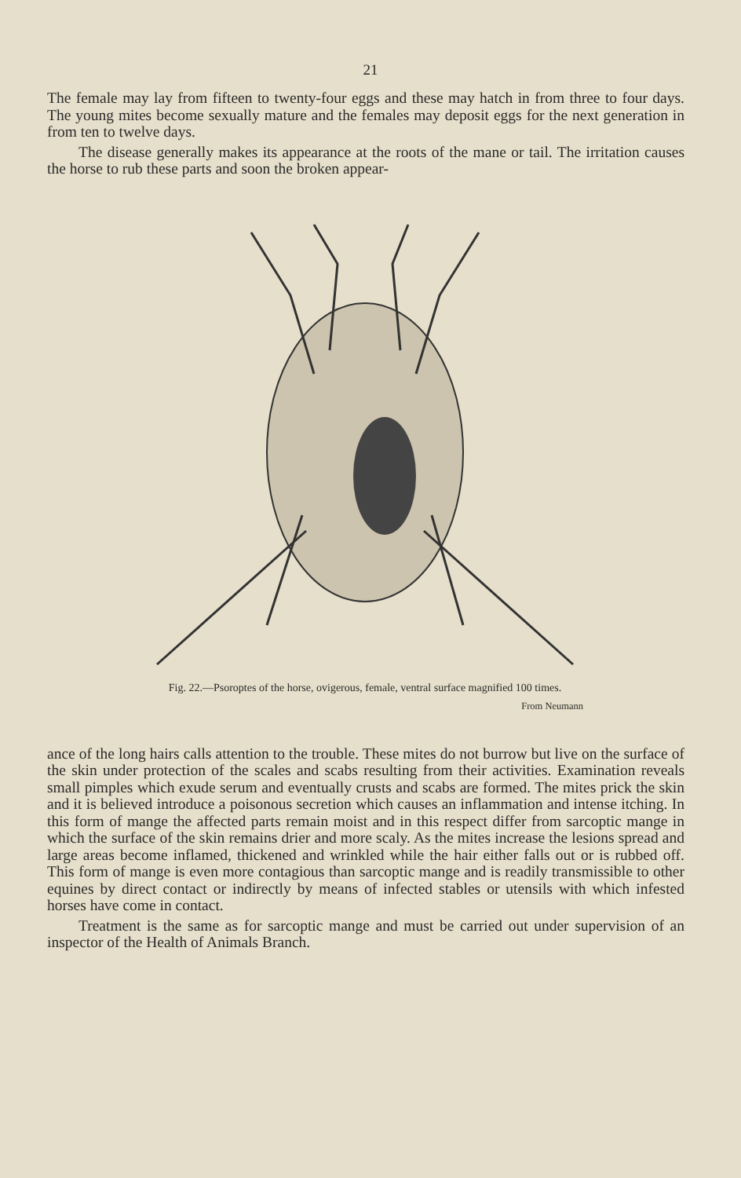21
The female may lay from fifteen to twenty-four eggs and these may hatch in from three to four days. The young mites become sexually mature and the females may deposit eggs for the next generation in from ten to twelve days.
The disease generally makes its appearance at the roots of the mane or tail. The irritation causes the horse to rub these parts and soon the broken appear-
Fig. 22.—Psoroptes of the horse, ovigerous, female, ventral surface magnified 100 times.
From Neumann
ance of the long hairs calls attention to the trouble. These mites do not burrow but live on the surface of the skin under protection of the scales and scabs resulting from their activities. Examination reveals small pimples which exude serum and eventually crusts and scabs are formed. The mites prick the skin and it is believed introduce a poisonous secretion which causes an inflammation and intense itching. In this form of mange the affected parts remain moist and in this respect differ from sarcoptic mange in which the surface of the skin remains drier and more scaly. As the mites increase the lesions spread and large areas become inflamed, thickened and wrinkled while the hair either falls out or is rubbed off. This form of mange is even more contagious than sarcoptic mange and is readily transmissible to other equines by direct contact or indirectly by means of infected stables or utensils with which infested horses have come in contact.
Treatment is the same as for sarcoptic mange and must be carried out under supervision of an inspector of the Health of Animals Branch.